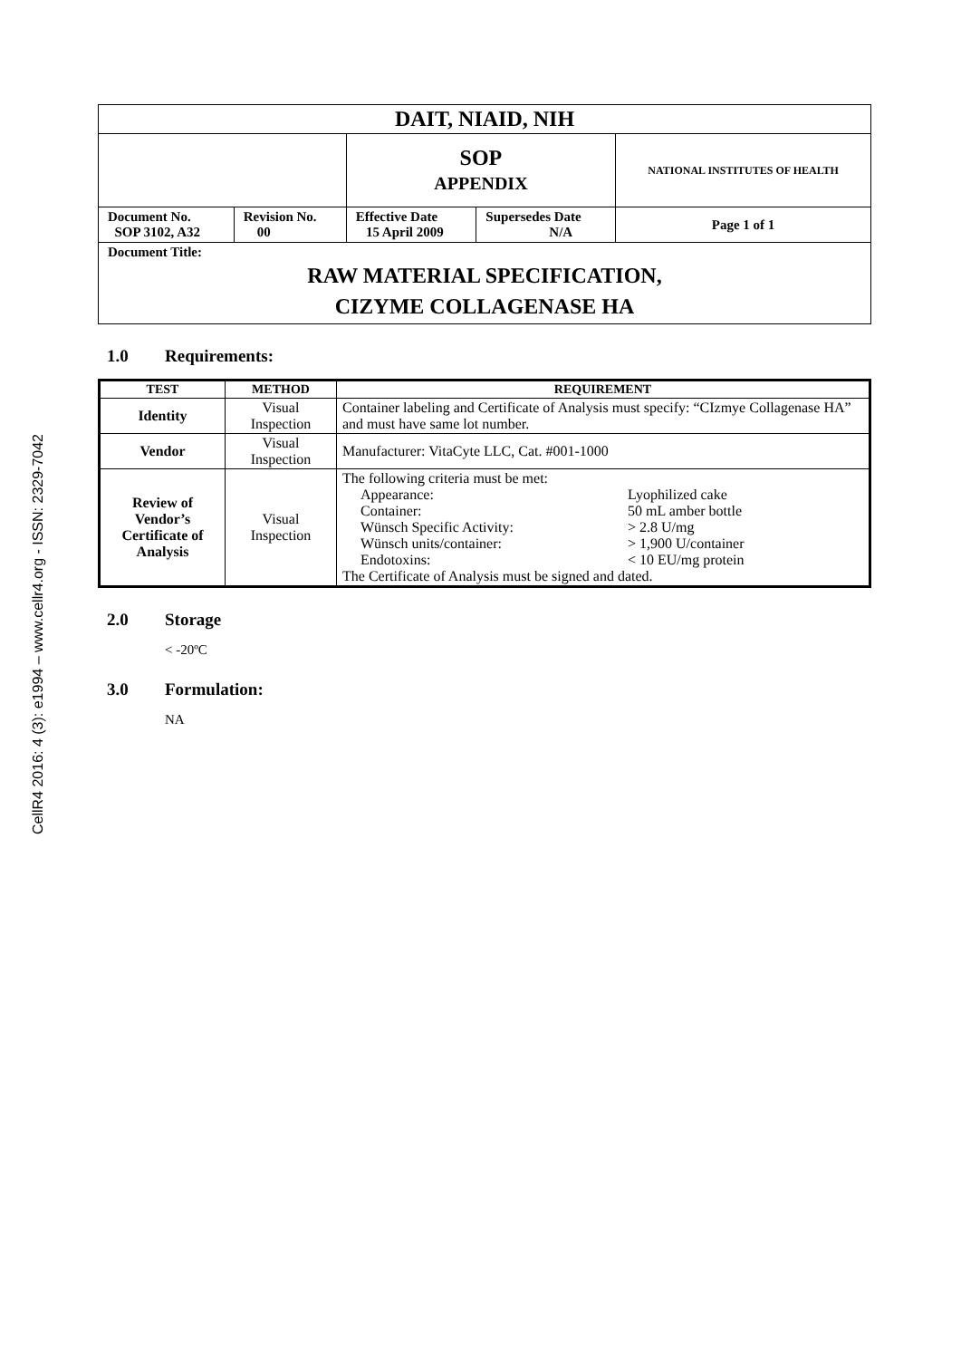CellR4 2016: 4 (3): e1994 – www.cellr4.org - ISSN: 2329-7042
| DAIT, NIAID, NIH | | | | |
| | | SOP APPENDIX | | NATIONAL INSTITUTES OF HEALTH |
| Document No. SOP 3102, A32 | Revision No. 00 | Effective Date 15 April 2009 | Supersedes Date N/A | Page 1 of 1 |
| Document Title: RAW MATERIAL SPECIFICATION, CIZYME COLLAGENASE HA | | | | |
1.0 Requirements:
| TEST | METHOD | REQUIREMENT |
| --- | --- | --- |
| Identity | Visual Inspection | Container labeling and Certificate of Analysis must specify: “CIzmye Collagenase HA” and must have same lot number. |
| Vendor | Visual Inspection | Manufacturer: VitaCyte LLC, Cat. #001-1000 |
| Review of Vendor’s Certificate of Analysis | Visual Inspection | The following criteria must be met: / Appearance: Container: Wünsch Specific Activity: Wünsch units/container: Endotoxins: / Lyophilized cake 50 mL amber bottle > 2.8 U/mg > 1,900 U/container < 10 EU/mg protein / The Certificate of Analysis must be signed and dated. |
2.0 Storage
< -20ºC
3.0 Formulation:
NA